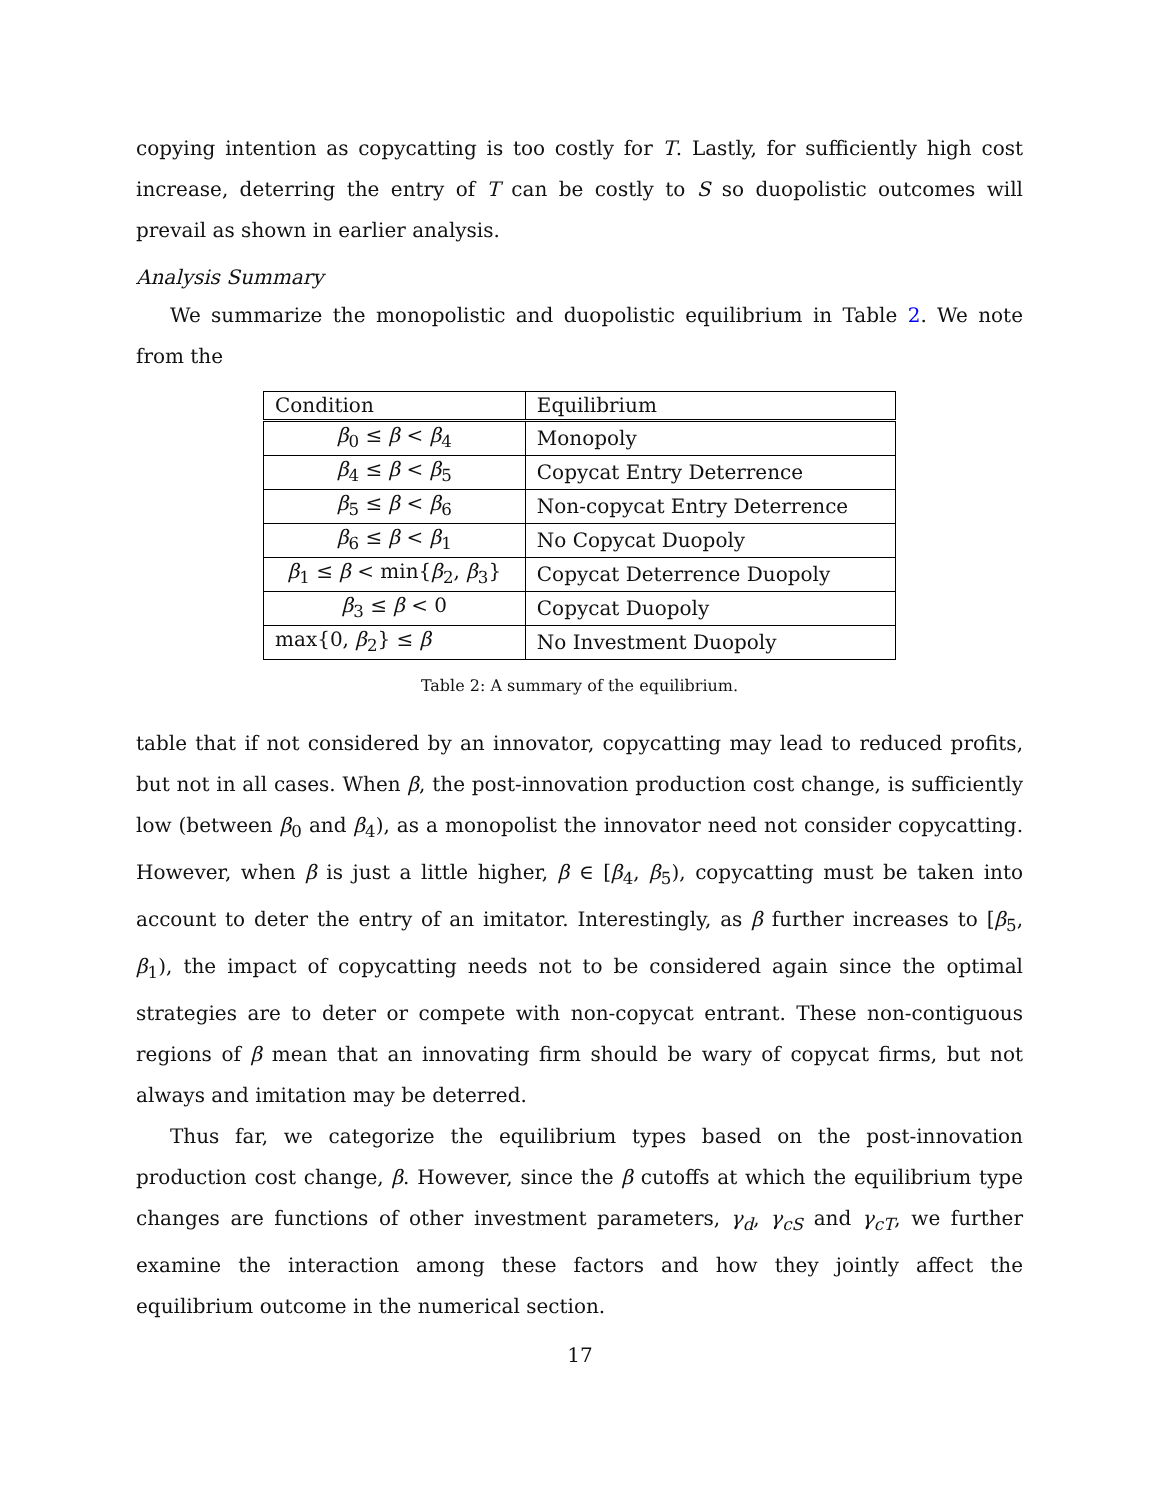copying intention as copycatting is too costly for T. Lastly, for sufficiently high cost increase, deterring the entry of T can be costly to S so duopolistic outcomes will prevail as shown in earlier analysis.
Analysis Summary
We summarize the monopolistic and duopolistic equilibrium in Table 2. We note from the
| Condition | Equilibrium |
| --- | --- |
| β<sub>0</sub> ≤ β < β<sub>4</sub> | Monopoly |
| β<sub>4</sub> ≤ β < β<sub>5</sub> | Copycat Entry Deterrence |
| β<sub>5</sub> ≤ β < β<sub>6</sub> | Non-copycat Entry Deterrence |
| β<sub>6</sub> ≤ β < β<sub>1</sub> | No Copycat Duopoly |
| β<sub>1</sub> ≤ β < min{ β<sub>2</sub>, β<sub>3</sub>} | Copycat Deterrence Duopoly |
| β<sub>3</sub> ≤ β < 0 | Copycat Duopoly |
| max{0, β<sub>2</sub>} ≤ β | No Investment Duopoly |
Table 2: A summary of the equilibrium.
table that if not considered by an innovator, copycatting may lead to reduced profits, but not in all cases. When β, the post-innovation production cost change, is sufficiently low (between β<sub>0</sub> and β<sub>4</sub>), as a monopolist the innovator need not consider copycatting. However, when β is just a little higher, β ∈ [β<sub>4</sub>, β<sub>5</sub>), copycatting must be taken into account to deter the entry of an imitator. Interestingly, as β further increases to [β<sub>5</sub>, β<sub>1</sub>), the impact of copycatting needs not to be considered again since the optimal strategies are to deter or compete with non-copycat entrant. These non-contiguous regions of β mean that an innovating firm should be wary of copycat firms, but not always and imitation may be deterred.
Thus far, we categorize the equilibrium types based on the post-innovation production cost change, β. However, since the β cutoffs at which the equilibrium type changes are functions of other investment parameters, γ<sub>d</sub>, γ<sub>cS</sub> and γ<sub>cT</sub>, we further examine the interaction among these factors and how they jointly affect the equilibrium outcome in the numerical section.
17